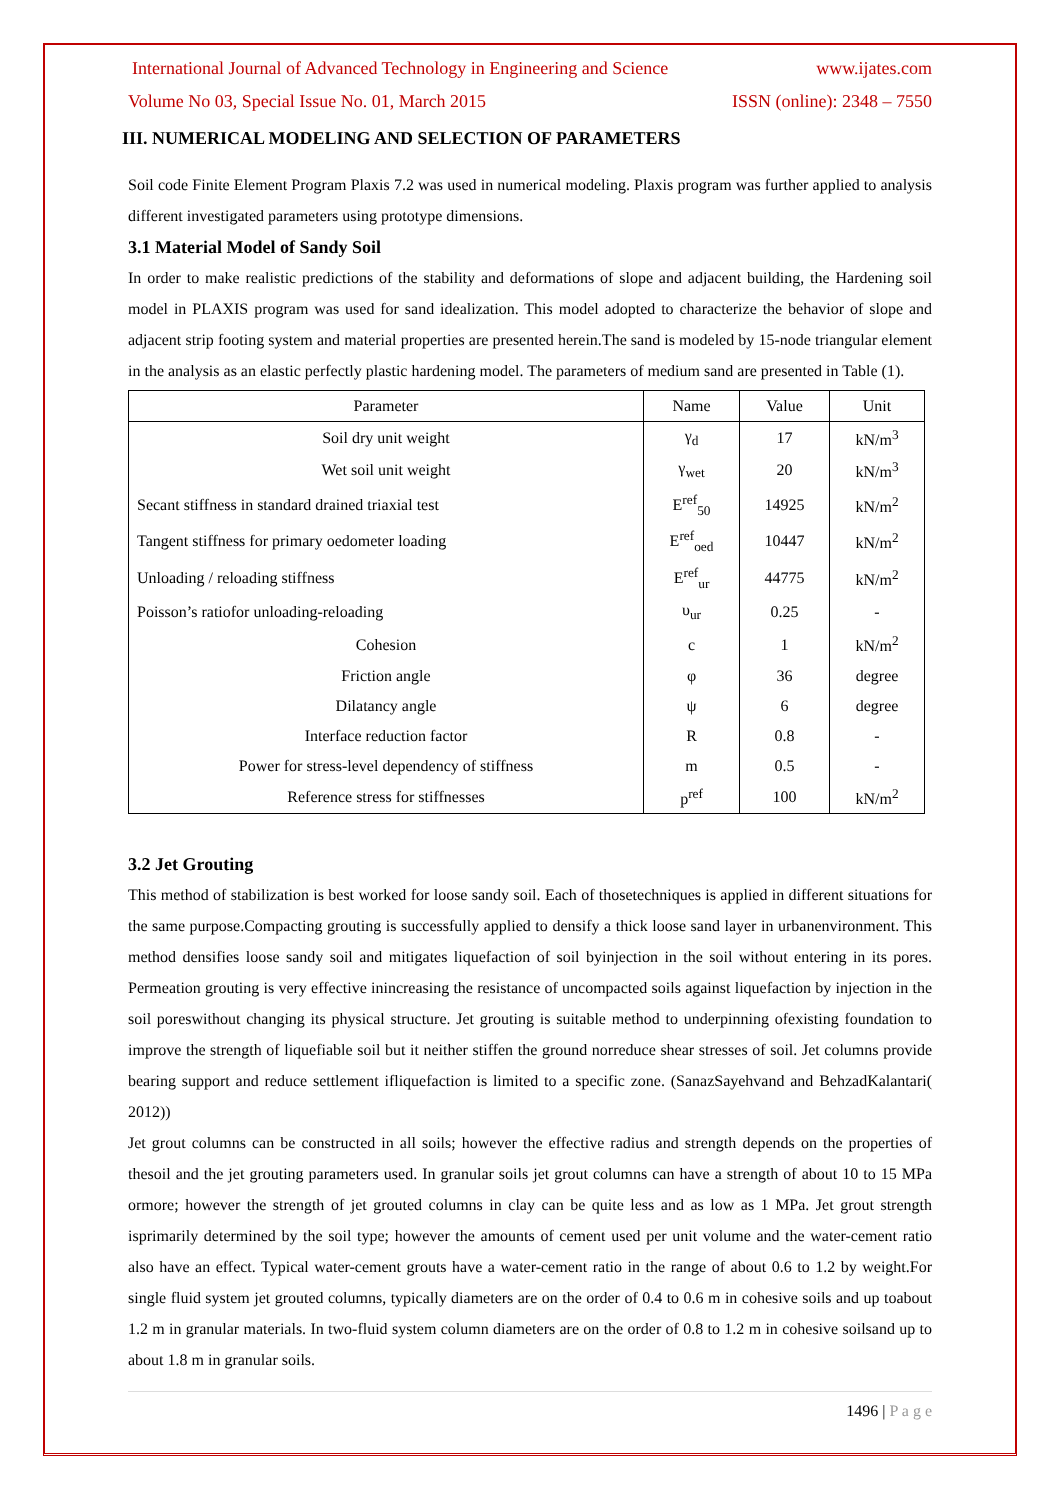International Journal of Advanced Technology in Engineering and Science www.ijates.com
Volume No 03, Special Issue No. 01, March 2015 ISSN (online): 2348 – 7550
III. NUMERICAL MODELING AND SELECTION OF PARAMETERS
Soil code Finite Element Program Plaxis 7.2 was used in numerical modeling. Plaxis program was further applied to analysis different investigated parameters using prototype dimensions.
3.1 Material Model of Sandy Soil
In order to make realistic predictions of the stability and deformations of slope and adjacent building, the Hardening soil model in PLAXIS program was used for sand idealization. This model adopted to characterize the behavior of slope and adjacent strip footing system and material properties are presented herein.The sand is modeled by 15-node triangular element in the analysis as an elastic perfectly plastic hardening model. The parameters of medium sand are presented in Table (1).
| Parameter | Name | Value | Unit |
| --- | --- | --- | --- |
| Soil dry unit weight | γ<sub>d</sub> | 17 | kN/m<sup>3</sup> |
| Wet soil unit weight | γ<sub>wet</sub> | 20 | kN/m<sup>3</sup> |
| Secant stiffness in standard drained triaxial test | E<sup>ref</sup><sub>50</sub> | 14925 | kN/m<sup>2</sup> |
| Tangent stiffness for primary oedometer loading | E<sup>ref</sup><sub>oed</sub> | 10447 | kN/m<sup>2</sup> |
| Unloading / reloading stiffness | E<sup>ref</sup><sub>ur</sub> | 44775 | kN/m<sup>2</sup> |
| Poisson’s ratiofor unloading-reloading | υ<sub>ur</sub> | 0.25 | - |
| Cohesion | c | 1 | kN/m<sup>2</sup> |
| Friction angle | φ | 36 | degree |
| Dilatancy angle | ψ | 6 | degree |
| Interface reduction factor | R | 0.8 | - |
| Power for stress-level dependency of stiffness | m | 0.5 | - |
| Reference stress for stiffnesses | p<sup>ref</sup> | 100 | kN/m<sup>2</sup> |
3.2 Jet Grouting
This method of stabilization is best worked for loose sandy soil. Each of thosetechniques is applied in different situations for the same purpose.Compacting grouting is successfully applied to densify a thick loose sand layer in urbanenvironment. This method densifies loose sandy soil and mitigates liquefaction of soil byinjection in the soil without entering in its pores. Permeation grouting is very effective inincreasing the resistance of uncompacted soils against liquefaction by injection in the soil poreswithout changing its physical structure. Jet grouting is suitable method to underpinning ofexisting foundation to improve the strength of liquefiable soil but it neither stiffen the ground norreduce shear stresses of soil. Jet columns provide bearing support and reduce settlement ifliquefaction is limited to a specific zone. (SanazSayehvand and BehzadKalantari( 2012))
Jet grout columns can be constructed in all soils; however the effective radius and strength depends on the properties of thesoil and the jet grouting parameters used. In granular soils jet grout columns can have a strength of about 10 to 15 MPa ormore; however the strength of jet grouted columns in clay can be quite less and as low as 1 MPa. Jet grout strength isprimarily determined by the soil type; however the amounts of cement used per unit volume and the water-cement ratio also have an effect. Typical water-cement grouts have a water-cement ratio in the range of about 0.6 to 1.2 by weight.For single fluid system jet grouted columns, typically diameters are on the order of 0.4 to 0.6 m in cohesive soils and up toabout 1.2 m in granular materials. In two-fluid system column diameters are on the order of 0.8 to 1.2 m in cohesive soilsand up to about 1.8 m in granular soils.
1496 | P a g e